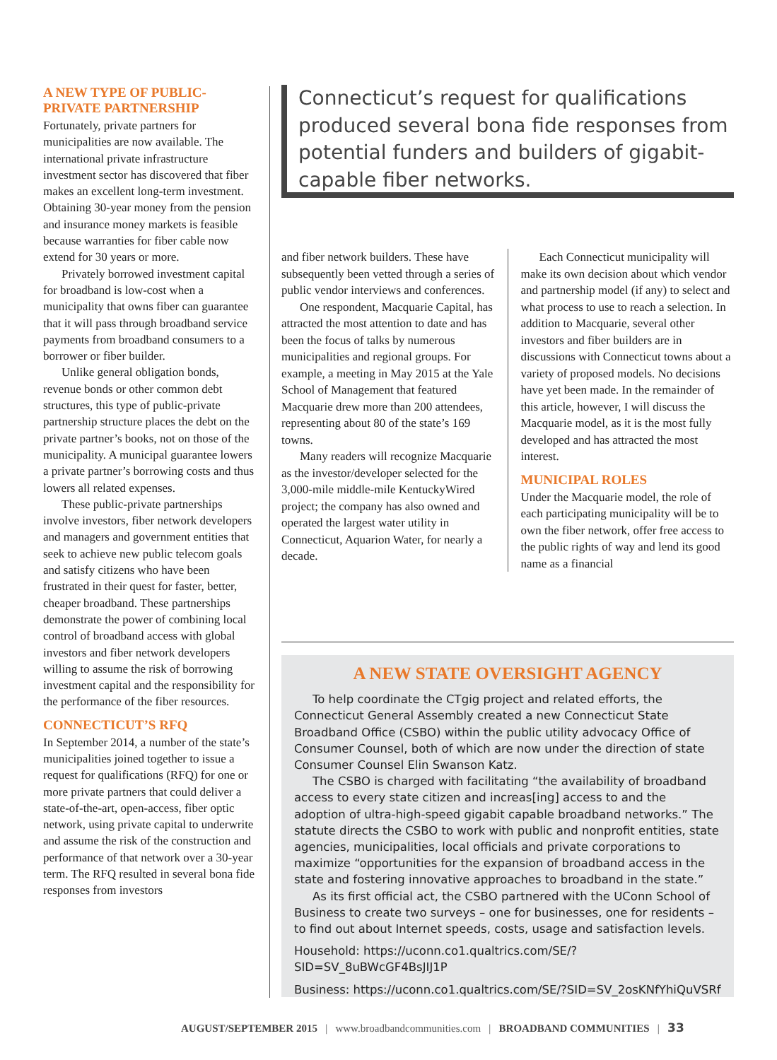A NEW TYPE OF PUBLIC-PRIVATE PARTNERSHIP
Fortunately, private partners for municipalities are now available. The international private infrastructure investment sector has discovered that fiber makes an excellent long-term investment. Obtaining 30-year money from the pension and insurance money markets is feasible because warranties for fiber cable now extend for 30 years or more.
Privately borrowed investment capital for broadband is low-cost when a municipality that owns fiber can guarantee that it will pass through broadband service payments from broadband consumers to a borrower or fiber builder.
Unlike general obligation bonds, revenue bonds or other common debt structures, this type of public-private partnership structure places the debt on the private partner’s books, not on those of the municipality. A municipal guarantee lowers a private partner’s borrowing costs and thus lowers all related expenses.
These public-private partnerships involve investors, fiber network developers and managers and government entities that seek to achieve new public telecom goals and satisfy citizens who have been frustrated in their quest for faster, better, cheaper broadband. These partnerships demonstrate the power of combining local control of broadband access with global investors and fiber network developers willing to assume the risk of borrowing investment capital and the responsibility for the performance of the fiber resources.
CONNECTICUT’S RFQ
In September 2014, a number of the state’s municipalities joined together to issue a request for qualifications (RFQ) for one or more private partners that could deliver a state-of-the-art, open-access, fiber optic network, using private capital to underwrite and assume the risk of the construction and performance of that network over a 30-year term. The RFQ resulted in several bona fide responses from investors
Connecticut’s request for qualifications produced several bona fide responses from potential funders and builders of gigabit-capable fiber networks.
and fiber network builders. These have subsequently been vetted through a series of public vendor interviews and conferences.
One respondent, Macquarie Capital, has attracted the most attention to date and has been the focus of talks by numerous municipalities and regional groups. For example, a meeting in May 2015 at the Yale School of Management that featured Macquarie drew more than 200 attendees, representing about 80 of the state’s 169 towns.
Many readers will recognize Macquarie as the investor/developer selected for the 3,000-mile middle-mile KentuckyWired project; the company has also owned and operated the largest water utility in Connecticut, Aquarion Water, for nearly a decade.
Each Connecticut municipality will make its own decision about which vendor and partnership model (if any) to select and what process to use to reach a selection. In addition to Macquarie, several other investors and fiber builders are in discussions with Connecticut towns about a variety of proposed models. No decisions have yet been made. In the remainder of this article, however, I will discuss the Macquarie model, as it is the most fully developed and has attracted the most interest.
MUNICIPAL ROLES
Under the Macquarie model, the role of each participating municipality will be to own the fiber network, offer free access to the public rights of way and lend its good name as a financial
A NEW STATE OVERSIGHT AGENCY
To help coordinate the CTgig project and related efforts, the Connecticut General Assembly created a new Connecticut State Broadband Office (CSBO) within the public utility advocacy Office of Consumer Counsel, both of which are now under the direction of state Consumer Counsel Elin Swanson Katz.
The CSBO is charged with facilitating “the availability of broadband access to every state citizen and increas[ing] access to and the adoption of ultra-high-speed gigabit capable broadband networks.” The statute directs the CSBO to work with public and nonprofit entities, state agencies, municipalities, local officials and private corporations to maximize “opportunities for the expansion of broadband access in the state and fostering innovative approaches to broadband in the state.”
As its first official act, the CSBO partnered with the UConn School of Business to create two surveys – one for businesses, one for residents – to find out about Internet speeds, costs, usage and satisfaction levels.
Household: https://uconn.co1.qualtrics.com/SE/?SID=SV_8uBWcGF4BsJIJ1P
Business: https://uconn.co1.qualtrics.com/SE/?SID=SV_2osKNfYhiQuVSRf
AUGUST/SEPTEMBER 2015 | www.broadbandcommunities.com | BROADBAND COMMUNITIES | 33